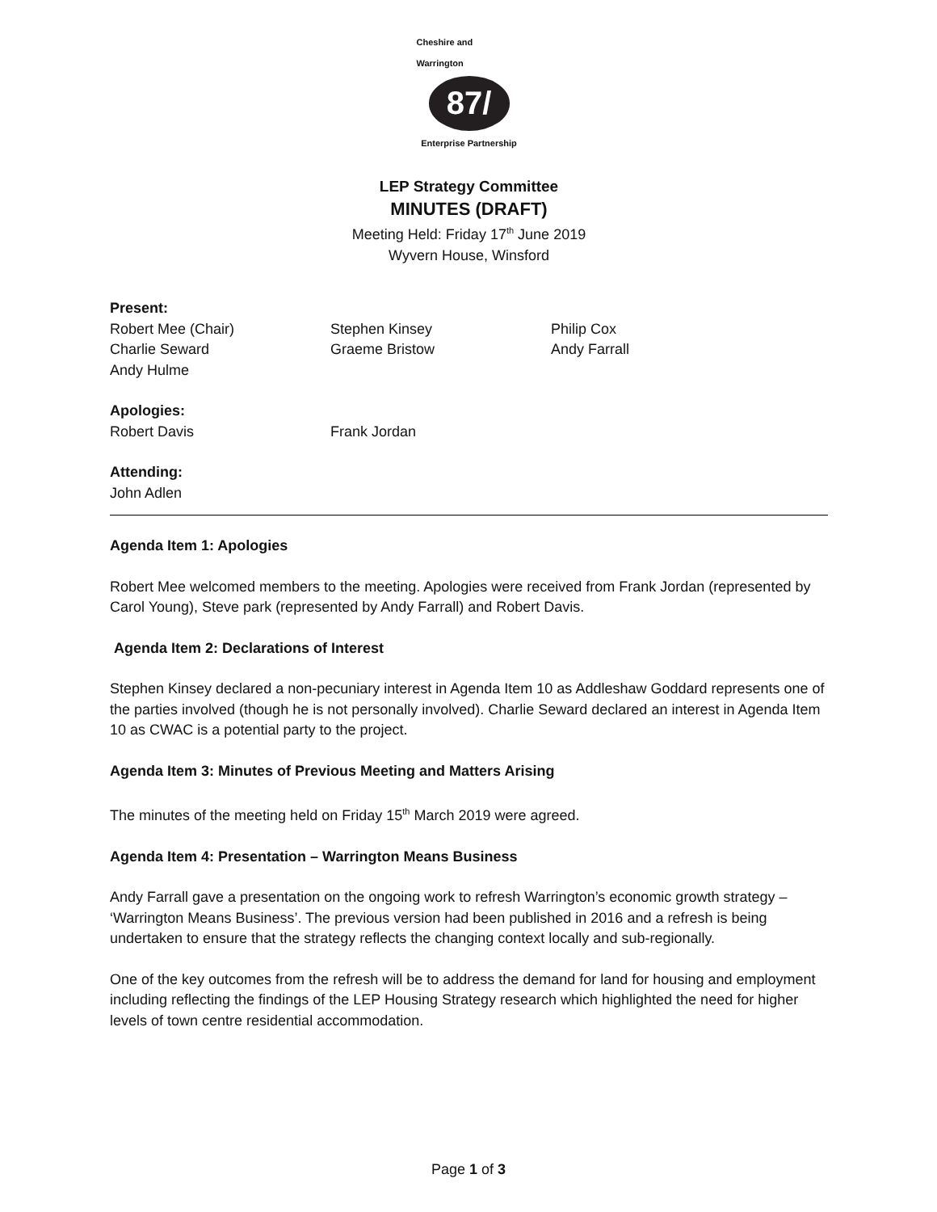Cheshire and Warrington
87/
Enterprise Partnership
LEP Strategy Committee
MINUTES (DRAFT)
Meeting Held: Friday 17<sup>th</sup> June 2019
Wyvern House, Winsford
Present:
Robert Mee (Chair)
Stephen Kinsey
Philip Cox
Charlie Seward
Graeme Bristow
Andy Farrall
Andy Hulme
Apologies:
Robert Davis
Frank Jordan
Attending:
John Adlen
Agenda Item 1: Apologies
Robert Mee welcomed members to the meeting. Apologies were received from Frank Jordan (represented by Carol Young), Steve park (represented by Andy Farrall) and Robert Davis.
Agenda Item 2: Declarations of Interest
Stephen Kinsey declared a non-pecuniary interest in Agenda Item 10 as Addleshaw Goddard represents one of the parties involved (though he is not personally involved). Charlie Seward declared an interest in Agenda Item 10 as CWAC is a potential party to the project.
Agenda Item 3: Minutes of Previous Meeting and Matters Arising
The minutes of the meeting held on Friday 15<sup>th</sup> March 2019 were agreed.
Agenda Item 4: Presentation – Warrington Means Business
Andy Farrall gave a presentation on the ongoing work to refresh Warrington’s economic growth strategy – ‘Warrington Means Business’. The previous version had been published in 2016 and a refresh is being undertaken to ensure that the strategy reflects the changing context locally and sub-regionally.
One of the key outcomes from the refresh will be to address the demand for land for housing and employment including reflecting the findings of the LEP Housing Strategy research which highlighted the need for higher levels of town centre residential accommodation.
Page 1 of 3